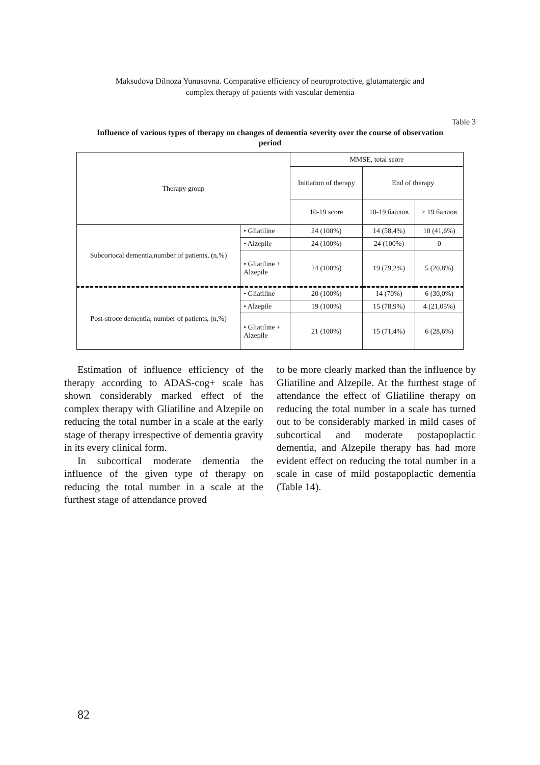Maksudova Dilnoza Yunusovna. Comparative efficiency of neuroprotective, glutamatergic and
complex therapy of patients with vascular dementia
Table 3
Influence of various types of therapy on changes of dementia severity over the course of observation period
| Therapy group | | MMSE, total score | | |
| --- | --- | --- | --- | --- |
| | | Initiation of therapy | End of therapy | |
| | | 10-19 score | 10-19 баллов | > 19 баллов |
| Subcortocal dementia,number of patients, (n,%) | • Gliatiline | 24 (100%) | 14 (58,4%) | 10 (41,6%) |
| | • Alzepile | 24 (100%) | 24 (100%) | 0 |
| | • Gliatiline + Alzepile | 24 (100%) | 19 (79,2%) | 5 (20,8%) |
| Post-stroce dementia, number of patients, (n,%) | • Gliatiline | 20 (100%) | 14 (70%) | 6 (30,0%) |
| | • Alzepile | 19 (100%) | 15 (78,9%) | 4 (21,05%) |
| | • Gliatiline + Alzepile | 21 (100%) | 15 (71,4%) | 6 (28,6%) |
Estimation of influence efficiency of the therapy according to ADAS-cog+ scale has shown considerably marked effect of the complex therapy with Gliatiline and Alzepile on reducing the total number in a scale at the early stage of therapy irrespective of dementia gravity in its every clinical form.
In subcortical moderate dementia the influence of the given type of therapy on reducing the total number in a scale at the furthest stage of attendance proved
to be more clearly marked than the influence by Gliatiline and Alzepile. At the furthest stage of attendance the effect of Gliatiline therapy on reducing the total number in a scale has turned out to be considerably marked in mild cases of subcortical and moderate postapoplactic dementia, and Alzepile therapy has had more evident effect on reducing the total number in a scale in case of mild postapoplactic dementia (Table 14).
82